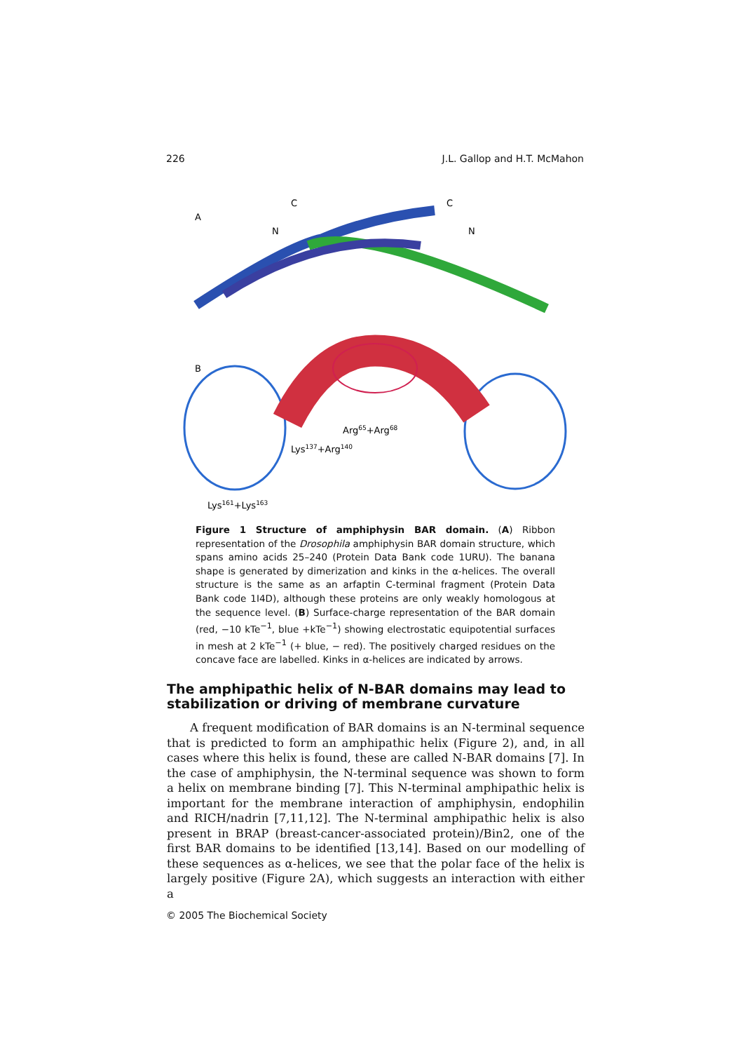226 J.L. Gallop and H.T. McMahon
A
C
C
N
N
B
Arg65+Arg68
Lys137+Arg140
Lys161+Lys163
Figure 1 Structure of amphiphysin BAR domain. (A) Ribbon representation of the Drosophila amphiphysin BAR domain structure, which spans amino acids 25–240 (Protein Data Bank code 1URU). The banana shape is generated by dimerization and kinks in the α-helices. The overall structure is the same as an arfaptin C-terminal fragment (Protein Data Bank code 1I4D), although these proteins are only weakly homologous at the sequence level. (B) Surface-charge representation of the BAR domain (red, −10 kTe<sup>−1</sup>, blue +kTe<sup>−1</sup>) showing electrostatic equipotential surfaces in mesh at 2 kTe<sup>−1</sup> (+ blue, − red). The positively charged residues on the concave face are labelled. Kinks in α-helices are indicated by arrows.
The amphipathic helix of N-BAR domains may lead to stabilization or driving of membrane curvature
A frequent modification of BAR domains is an N-terminal sequence that is predicted to form an amphipathic helix (Figure 2), and, in all cases where this helix is found, these are called N-BAR domains [7]. In the case of amphiphysin, the N-terminal sequence was shown to form a helix on membrane binding [7]. This N-terminal amphipathic helix is important for the membrane interaction of amphiphysin, endophilin and RICH/nadrin [7,11,12]. The N-terminal amphipathic helix is also present in BRAP (breast-cancer-associated protein)/Bin2, one of the first BAR domains to be identified [13,14]. Based on our modelling of these sequences as α-helices, we see that the polar face of the helix is largely positive (Figure 2A), which suggests an interaction with either a
© 2005 The Biochemical Society